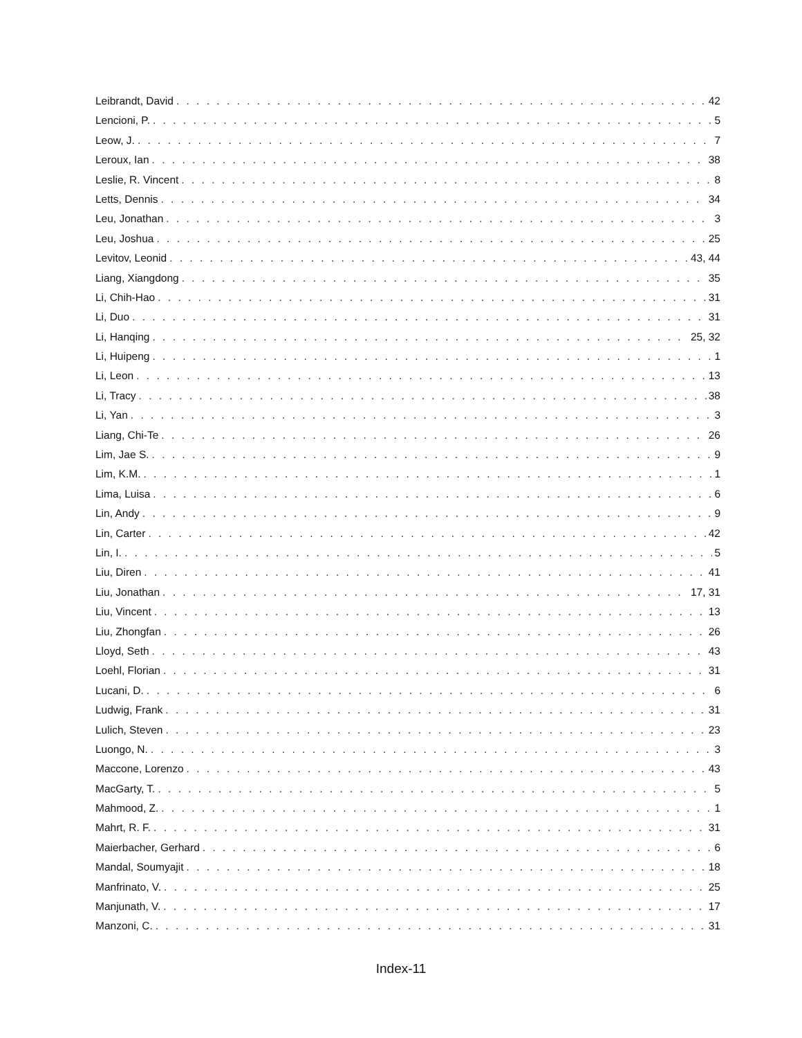Leibrandt, David 42
Lencioni, P. 5
Leow, J. 7
Leroux, Ian 38
Leslie, R. Vincent 8
Letts, Dennis 34
Leu, Jonathan 3
Leu, Joshua 25
Levitov, Leonid 43, 44
Liang, Xiangdong 35
Li, Chih-Hao 31
Li, Duo 31
Li, Hanqing 25, 32
Li, Huipeng 1
Li, Leon 13
Li, Tracy 38
Li, Yan 3
Liang, Chi-Te 26
Lim, Jae S. 9
Lim, K.M. 1
Lima, Luisa 6
Lin, Andy 9
Lin, Carter 42
Lin, I. 5
Liu, Diren 41
Liu, Jonathan 17, 31
Liu, Vincent 13
Liu, Zhongfan 26
Lloyd, Seth 43
Loehl, Florian 31
Lucani, D. 6
Ludwig, Frank 31
Lulich, Steven 23
Luongo, N. 3
Maccone, Lorenzo 43
MacGarty, T. 5
Mahmood, Z. 1
Mahrt, R. F. 31
Maierbacher, Gerhard 6
Mandal, Soumyajit 18
Manfrinato, V. 25
Manjunath, V. 17
Manzoni, C. 31
Index-11